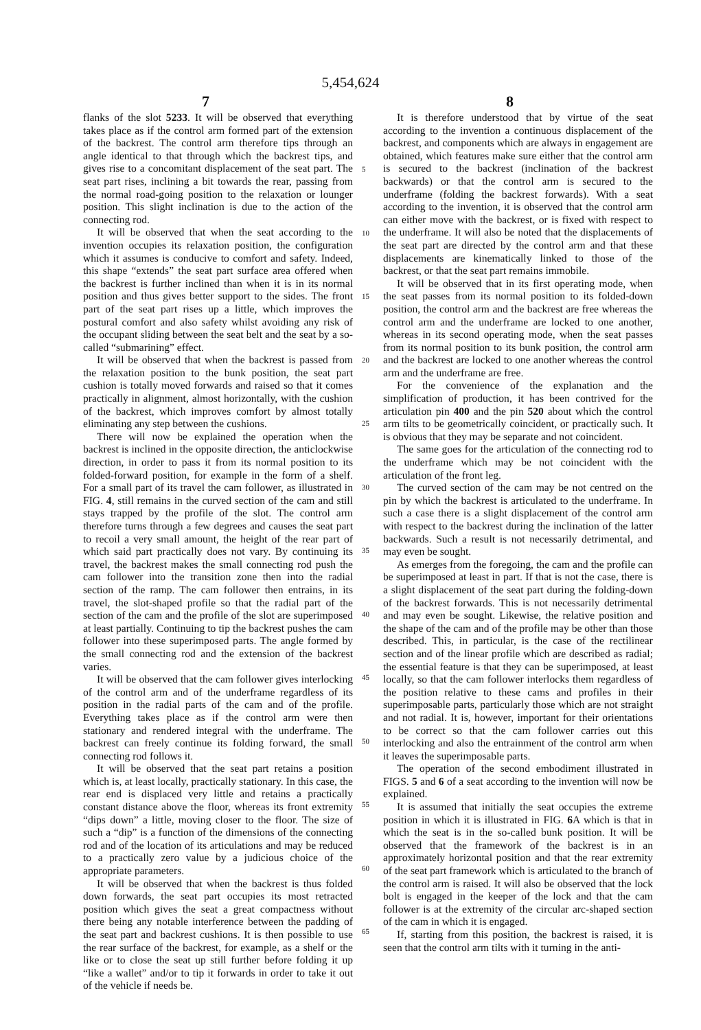5,454,624
7 8
flanks of the slot 5233. It will be observed that everything takes place as if the control arm formed part of the extension of the backrest. The control arm therefore tips through an angle identical to that through which the backrest tips, and gives rise to a concomitant displacement of the seat part. The seat part rises, inclining a bit towards the rear, passing from the normal road-going position to the relaxation or lounger position. This slight inclination is due to the action of the connecting rod.
It will be observed that when the seat according to the invention occupies its relaxation position, the configuration which it assumes is conducive to comfort and safety. Indeed, this shape “extends” the seat part surface area offered when the backrest is further inclined than when it is in its normal position and thus gives better support to the sides. The front part of the seat part rises up a little, which improves the postural comfort and also safety whilst avoiding any risk of the occupant sliding between the seat belt and the seat by a so-called “submarining” effect.
It will be observed that when the backrest is passed from the relaxation position to the bunk position, the seat part cushion is totally moved forwards and raised so that it comes practically in alignment, almost horizontally, with the cushion of the backrest, which improves comfort by almost totally eliminating any step between the cushions.
There will now be explained the operation when the backrest is inclined in the opposite direction, the anticlockwise direction, in order to pass it from its normal position to its folded-forward position, for example in the form of a shelf. For a small part of its travel the cam follower, as illustrated in FIG. 4, still remains in the curved section of the cam and still stays trapped by the profile of the slot. The control arm therefore turns through a few degrees and causes the seat part to recoil a very small amount, the height of the rear part of which said part practically does not vary. By continuing its travel, the backrest makes the small connecting rod push the cam follower into the transition zone then into the radial section of the ramp. The cam follower then entrains, in its travel, the slot-shaped profile so that the radial part of the section of the cam and the profile of the slot are superimposed at least partially. Continuing to tip the backrest pushes the cam follower into these superimposed parts. The angle formed by the small connecting rod and the extension of the backrest varies.
It will be observed that the cam follower gives interlocking of the control arm and of the underframe regardless of its position in the radial parts of the cam and of the profile. Everything takes place as if the control arm were then stationary and rendered integral with the underframe. The backrest can freely continue its folding forward, the small connecting rod follows it.
It will be observed that the seat part retains a position which is, at least locally, practically stationary. In this case, the rear end is displaced very little and retains a practically constant distance above the floor, whereas its front extremity “dips down” a little, moving closer to the floor. The size of such a “dip” is a function of the dimensions of the connecting rod and of the location of its articulations and may be reduced to a practically zero value by a judicious choice of the appropriate parameters.
It will be observed that when the backrest is thus folded down forwards, the seat part occupies its most retracted position which gives the seat a great compactness without there being any notable interference between the padding of the seat part and backrest cushions. It is then possible to use the rear surface of the backrest, for example, as a shelf or the like or to close the seat up still further before folding it up “like a wallet” and/or to tip it forwards in order to take it out of the vehicle if needs be.
It is therefore understood that by virtue of the seat according to the invention a continuous displacement of the backrest, and components which are always in engagement are obtained, which features make sure either that the control arm is secured to the backrest (inclination of the backrest backwards) or that the control arm is secured to the underframe (folding the backrest forwards). With a seat according to the invention, it is observed that the control arm can either move with the backrest, or is fixed with respect to the underframe. It will also be noted that the displacements of the seat part are directed by the control arm and that these displacements are kinematically linked to those of the backrest, or that the seat part remains immobile.
It will be observed that in its first operating mode, when the seat passes from its normal position to its folded-down position, the control arm and the backrest are free whereas the control arm and the underframe are locked to one another, whereas in its second operating mode, when the seat passes from its normal position to its bunk position, the control arm and the backrest are locked to one another whereas the control arm and the underframe are free.
For the convenience of the explanation and the simplification of production, it has been contrived for the articulation pin 400 and the pin 520 about which the control arm tilts to be geometrically coincident, or practically such. It is obvious that they may be separate and not coincident.
The same goes for the articulation of the connecting rod to the underframe which may be not coincident with the articulation of the front leg.
The curved section of the cam may be not centred on the pin by which the backrest is articulated to the underframe. In such a case there is a slight displacement of the control arm with respect to the backrest during the inclination of the latter backwards. Such a result is not necessarily detrimental, and may even be sought.
As emerges from the foregoing, the cam and the profile can be superimposed at least in part. If that is not the case, there is a slight displacement of the seat part during the folding-down of the backrest forwards. This is not necessarily detrimental and may even be sought. Likewise, the relative position and the shape of the cam and of the profile may be other than those described. This, in particular, is the case of the rectilinear section and of the linear profile which are described as radial; the essential feature is that they can be superimposed, at least locally, so that the cam follower interlocks them regardless of the position relative to these cams and profiles in their superimposable parts, particularly those which are not straight and not radial. It is, however, important for their orientations to be correct so that the cam follower carries out this interlocking and also the entrainment of the control arm when it leaves the superimposable parts.
The operation of the second embodiment illustrated in FIGS. 5 and 6 of a seat according to the invention will now be explained.
It is assumed that initially the seat occupies the extreme position in which it is illustrated in FIG. 6 A which is that in which the seat is in the so-called bunk position. It will be observed that the framework of the backrest is in an approximately horizontal position and that the rear extremity of the seat part framework which is articulated to the branch of the control arm is raised. It will also be observed that the lock bolt is engaged in the keeper of the lock and that the cam follower is at the extremity of the circular arc-shaped section of the cam in which it is engaged.
If, starting from this position, the backrest is raised, it is seen that the control arm tilts with it turning in the anti-
5
10
15
20
25
30
35
40
45
50
55
60
65